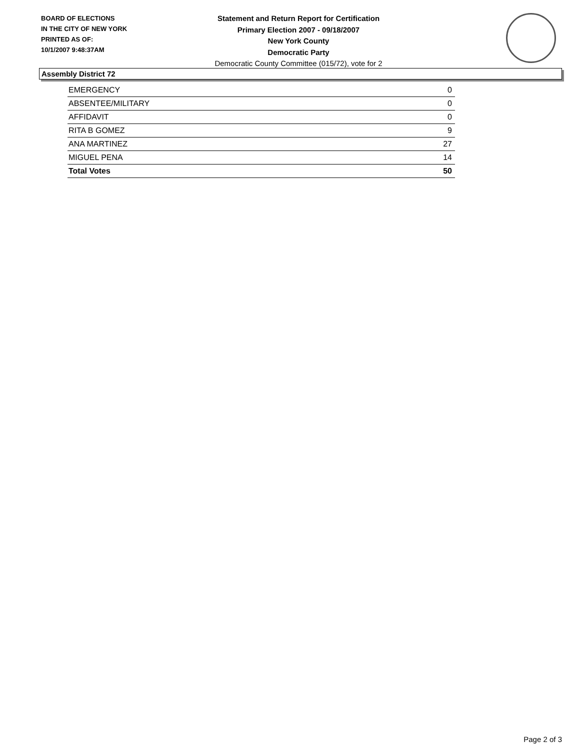BOARD OF ELECTIONS
IN THE CITY OF NEW YORK
PRINTED AS OF:
10/1/2007 9:48:37AM
Statement and Return Report for Certification
Primary Election 2007 - 09/18/2007
New York County
Democratic Party
Democratic County Committee (015/72), vote for 2
Assembly District 72
| EMERGENCY | 0 |
| ABSENTEE/MILITARY | 0 |
| AFFIDAVIT | 0 |
| RITA B GOMEZ | 9 |
| ANA MARTINEZ | 27 |
| MIGUEL PENA | 14 |
| Total Votes | 50 |
Page 2 of 3